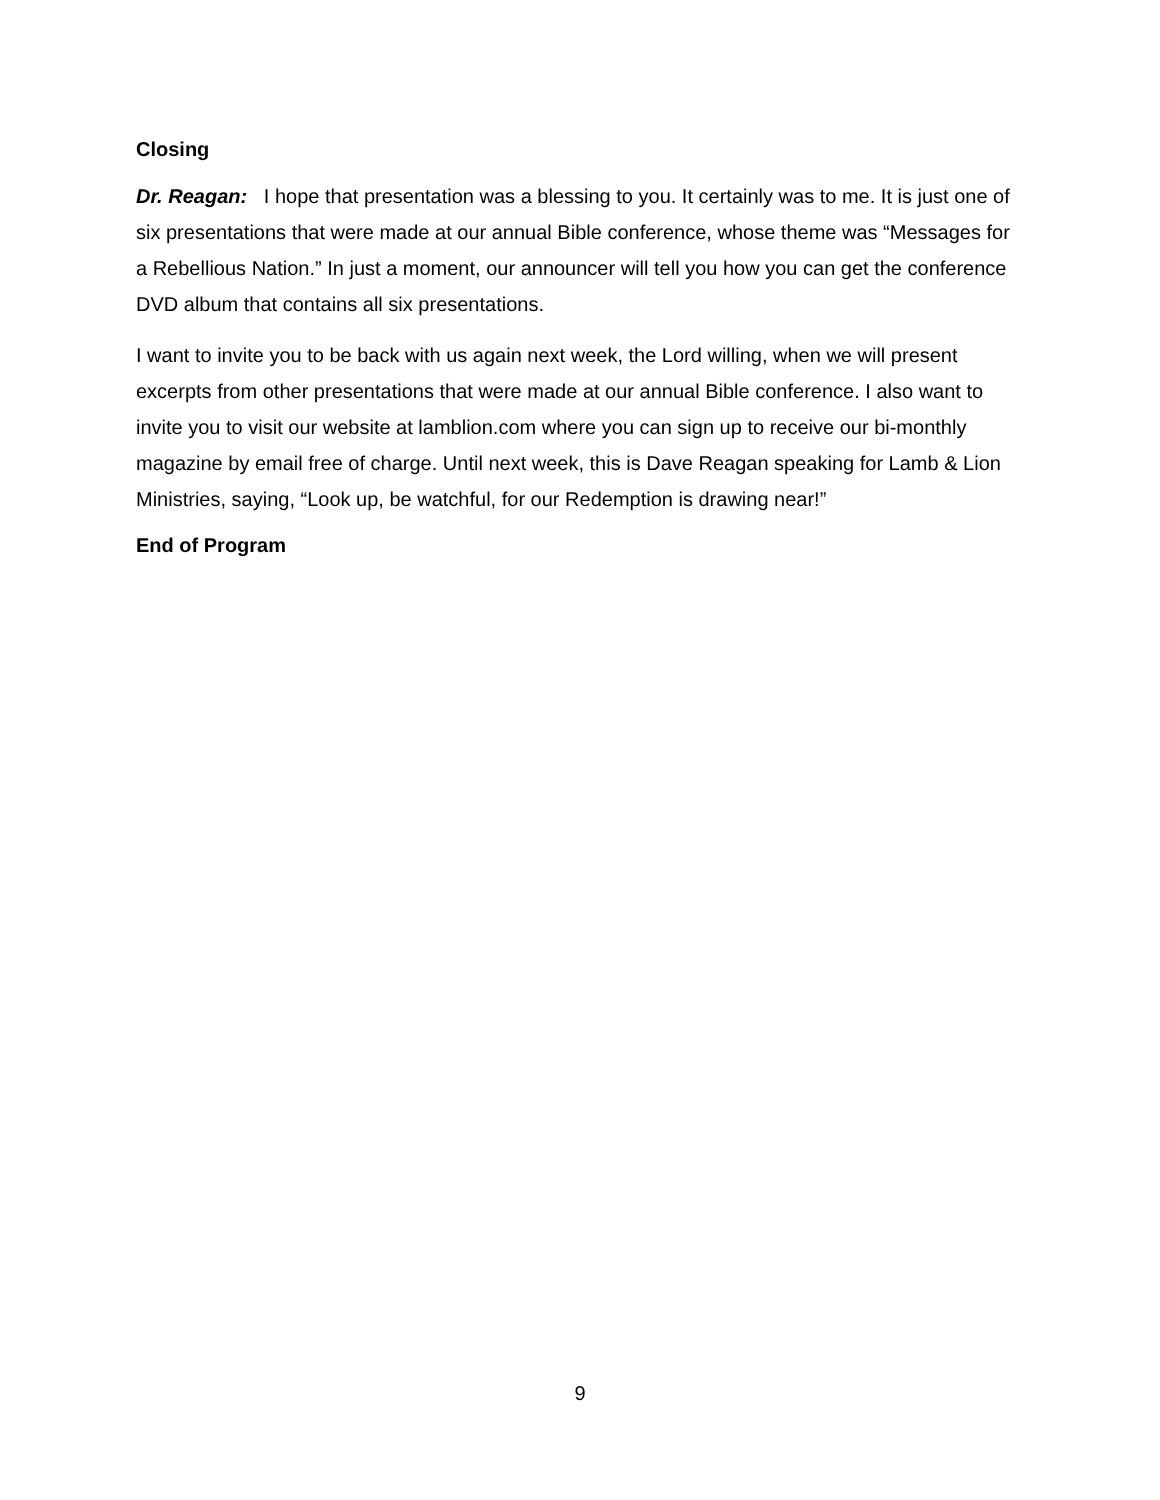Closing
Dr. Reagan: I hope that presentation was a blessing to you. It certainly was to me. It is just one of six presentations that were made at our annual Bible conference, whose theme was “Messages for a Rebellious Nation.” In just a moment, our announcer will tell you how you can get the conference DVD album that contains all six presentations.
I want to invite you to be back with us again next week, the Lord willing, when we will present excerpts from other presentations that were made at our annual Bible conference. I also want to invite you to visit our website at lamblion.com where you can sign up to receive our bi-monthly magazine by email free of charge. Until next week, this is Dave Reagan speaking for Lamb & Lion Ministries, saying, “Look up, be watchful, for our Redemption is drawing near!”
End of Program
9